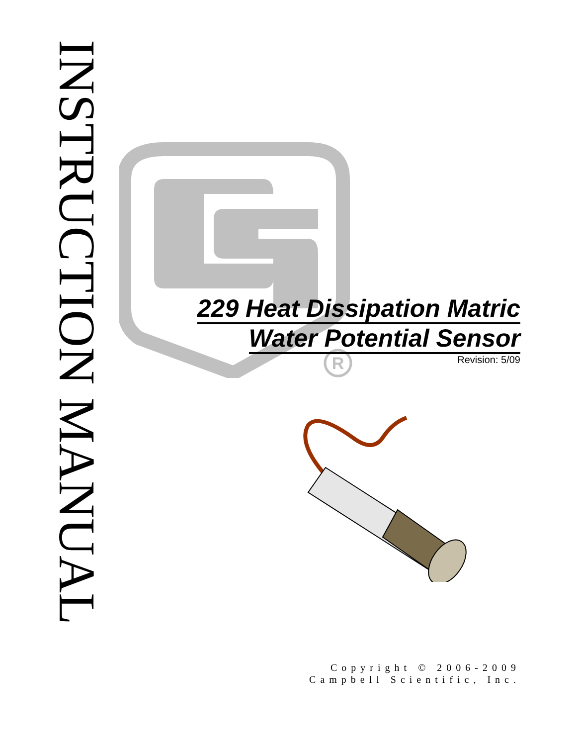INSTRUCTION MANUAL
R
229 Heat Dissipation Matric
Water Potential Sensor
Revision: 5/09
Copyright © 2006-2009
Campbell Scientific, Inc.